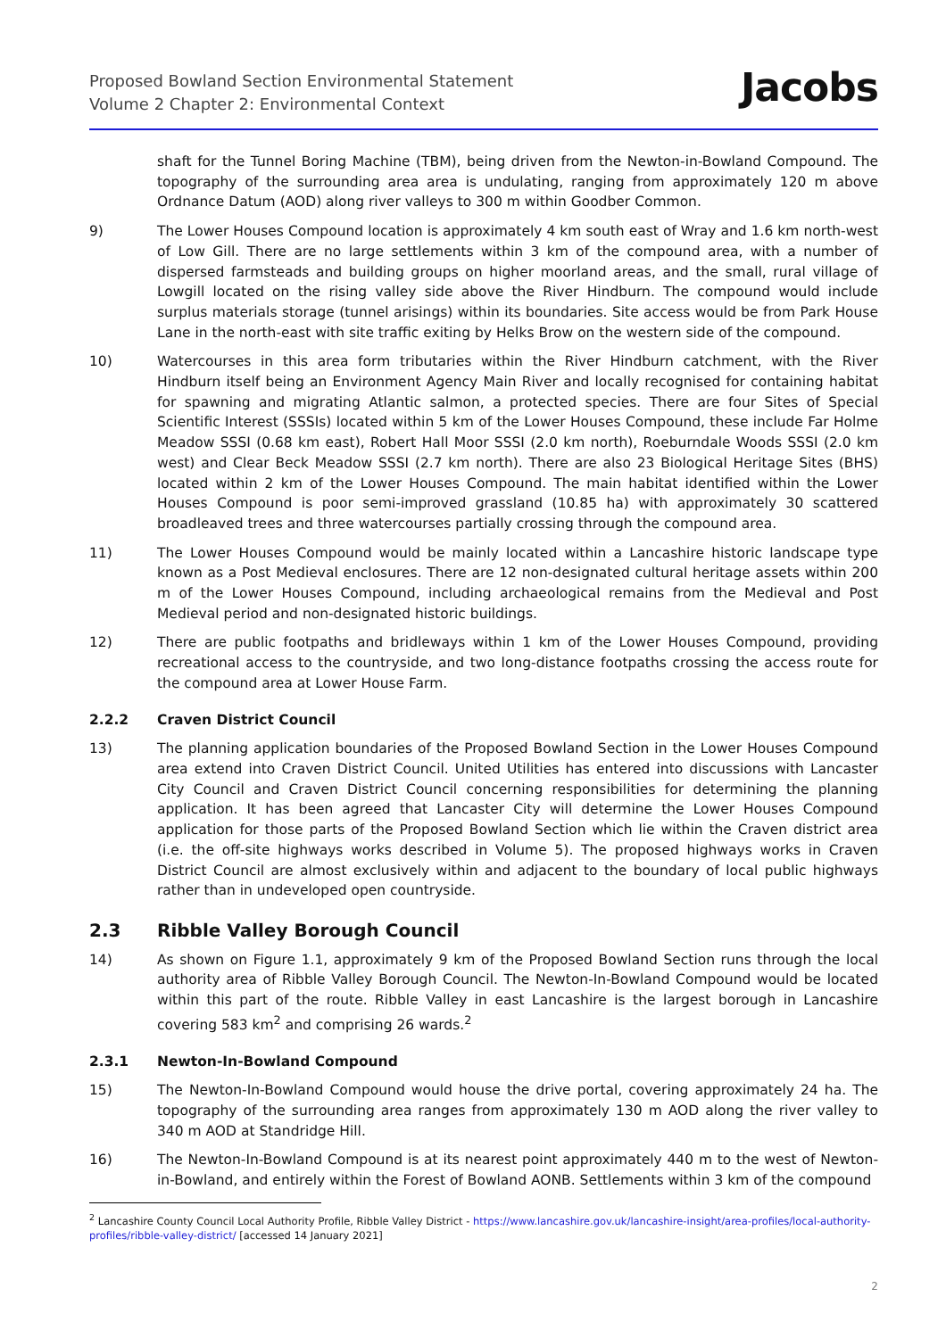Proposed Bowland Section Environmental Statement
Volume 2 Chapter 2: Environmental Context
Jacobs
shaft for the Tunnel Boring Machine (TBM), being driven from the Newton-in-Bowland Compound. The topography of the surrounding area area is undulating, ranging from approximately 120 m above Ordnance Datum (AOD) along river valleys to 300 m within Goodber Common.
9) The Lower Houses Compound location is approximately 4 km south east of Wray and 1.6 km north-west of Low Gill. There are no large settlements within 3 km of the compound area, with a number of dispersed farmsteads and building groups on higher moorland areas, and the small, rural village of Lowgill located on the rising valley side above the River Hindburn. The compound would include surplus materials storage (tunnel arisings) within its boundaries. Site access would be from Park House Lane in the north-east with site traffic exiting by Helks Brow on the western side of the compound.
10) Watercourses in this area form tributaries within the River Hindburn catchment, with the River Hindburn itself being an Environment Agency Main River and locally recognised for containing habitat for spawning and migrating Atlantic salmon, a protected species. There are four Sites of Special Scientific Interest (SSSIs) located within 5 km of the Lower Houses Compound, these include Far Holme Meadow SSSI (0.68 km east), Robert Hall Moor SSSI (2.0 km north), Roeburndale Woods SSSI (2.0 km west) and Clear Beck Meadow SSSI (2.7 km north). There are also 23 Biological Heritage Sites (BHS) located within 2 km of the Lower Houses Compound. The main habitat identified within the Lower Houses Compound is poor semi-improved grassland (10.85 ha) with approximately 30 scattered broadleaved trees and three watercourses partially crossing through the compound area.
11) The Lower Houses Compound would be mainly located within a Lancashire historic landscape type known as a Post Medieval enclosures. There are 12 non-designated cultural heritage assets within 200 m of the Lower Houses Compound, including archaeological remains from the Medieval and Post Medieval period and non-designated historic buildings.
12) There are public footpaths and bridleways within 1 km of the Lower Houses Compound, providing recreational access to the countryside, and two long-distance footpaths crossing the access route for the compound area at Lower House Farm.
2.2.2 Craven District Council
13) The planning application boundaries of the Proposed Bowland Section in the Lower Houses Compound area extend into Craven District Council. United Utilities has entered into discussions with Lancaster City Council and Craven District Council concerning responsibilities for determining the planning application. It has been agreed that Lancaster City will determine the Lower Houses Compound application for those parts of the Proposed Bowland Section which lie within the Craven district area (i.e. the off-site highways works described in Volume 5). The proposed highways works in Craven District Council are almost exclusively within and adjacent to the boundary of local public highways rather than in undeveloped open countryside.
2.3 Ribble Valley Borough Council
14) As shown on Figure 1.1, approximately 9 km of the Proposed Bowland Section runs through the local authority area of Ribble Valley Borough Council. The Newton-In-Bowland Compound would be located within this part of the route. Ribble Valley in east Lancashire is the largest borough in Lancashire covering 583 km<sup>2</sup> and comprising 26 wards.<sup>2</sup>
2.3.1 Newton-In-Bowland Compound
15) The Newton-In-Bowland Compound would house the drive portal, covering approximately 24 ha. The topography of the surrounding area ranges from approximately 130 m AOD along the river valley to 340 m AOD at Standridge Hill.
16) The Newton-In-Bowland Compound is at its nearest point approximately 440 m to the west of Newton-in-Bowland, and entirely within the Forest of Bowland AONB. Settlements within 3 km of the compound
<sup>2</sup> Lancashire County Council Local Authority Profile, Ribble Valley District - https://www.lancashire.gov.uk/lancashire-insight/area-profiles/local-authority-profiles/ribble-valley-district/ [accessed 14 January 2021]
2